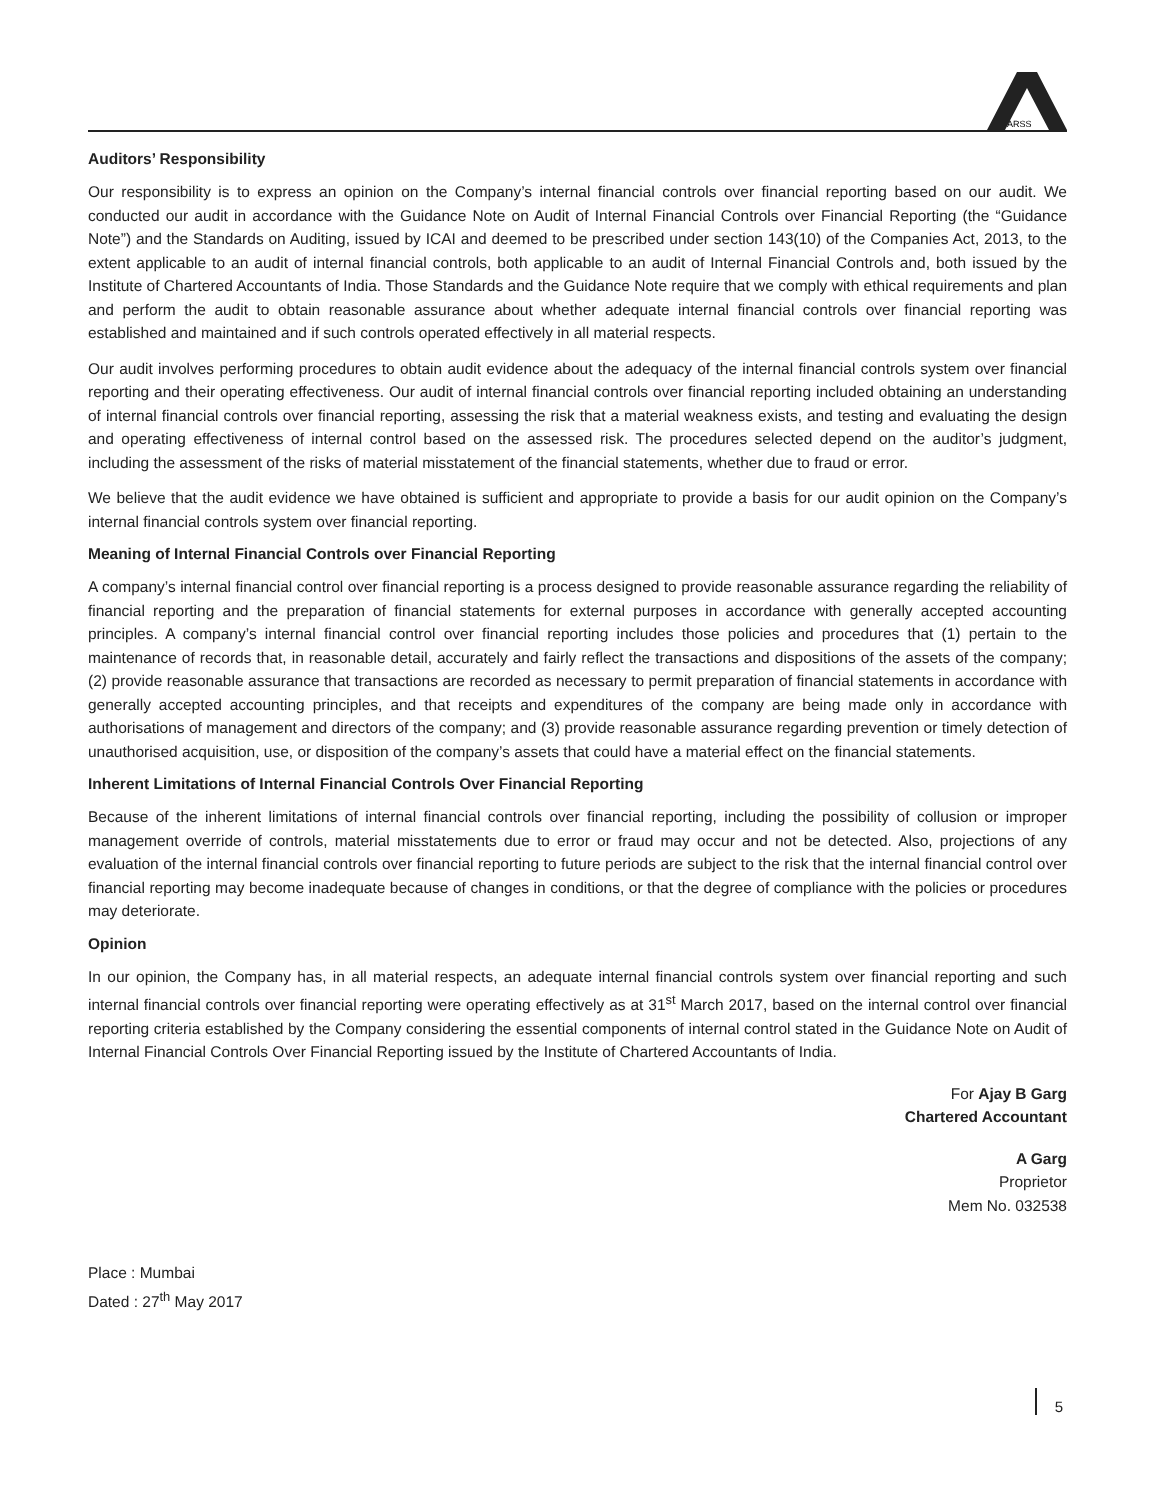ARSS
Auditors’ Responsibility
Our responsibility is to express an opinion on the Company’s internal financial controls over financial reporting based on our audit. We conducted our audit in accordance with the Guidance Note on Audit of Internal Financial Controls over Financial Reporting (the “Guidance Note”) and the Standards on Auditing, issued by ICAI and deemed to be prescribed under section 143(10) of the Companies Act, 2013, to the extent applicable to an audit of internal financial controls, both applicable to an audit of Internal Financial Controls and, both issued by the Institute of Chartered Accountants of India. Those Standards and the Guidance Note require that we comply with ethical requirements and plan and perform the audit to obtain reasonable assurance about whether adequate internal financial controls over financial reporting was established and maintained and if such controls operated effectively in all material respects.
Our audit involves performing procedures to obtain audit evidence about the adequacy of the internal financial controls system over financial reporting and their operating effectiveness. Our audit of internal financial controls over financial reporting included obtaining an understanding of internal financial controls over financial reporting, assessing the risk that a material weakness exists, and testing and evaluating the design and operating effectiveness of internal control based on the assessed risk. The procedures selected depend on the auditor’s judgment, including the assessment of the risks of material misstatement of the financial statements, whether due to fraud or error.
We believe that the audit evidence we have obtained is sufficient and appropriate to provide a basis for our audit opinion on the Company’s internal financial controls system over financial reporting.
Meaning of Internal Financial Controls over Financial Reporting
A company’s internal financial control over financial reporting is a process designed to provide reasonable assurance regarding the reliability of financial reporting and the preparation of financial statements for external purposes in accordance with generally accepted accounting principles. A company’s internal financial control over financial reporting includes those policies and procedures that (1) pertain to the maintenance of records that, in reasonable detail, accurately and fairly reflect the transactions and dispositions of the assets of the company; (2) provide reasonable assurance that transactions are recorded as necessary to permit preparation of financial statements in accordance with generally accepted accounting principles, and that receipts and expenditures of the company are being made only in accordance with authorisations of management and directors of the company; and (3) provide reasonable assurance regarding prevention or timely detection of unauthorised acquisition, use, or disposition of the company’s assets that could have a material effect on the financial statements.
Inherent Limitations of Internal Financial Controls Over Financial Reporting
Because of the inherent limitations of internal financial controls over financial reporting, including the possibility of collusion or improper management override of controls, material misstatements due to error or fraud may occur and not be detected. Also, projections of any evaluation of the internal financial controls over financial reporting to future periods are subject to the risk that the internal financial control over financial reporting may become inadequate because of changes in conditions, or that the degree of compliance with the policies or procedures may deteriorate.
Opinion
In our opinion, the Company has, in all material respects, an adequate internal financial controls system over financial reporting and such internal financial controls over financial reporting were operating effectively as at 31<sup>st</sup> March 2017, based on the internal control over financial reporting criteria established by the Company considering the essential components of internal control stated in the Guidance Note on Audit of Internal Financial Controls Over Financial Reporting issued by the Institute of Chartered Accountants of India.
For Ajay B Garg
Chartered Accountant
A Garg
Proprietor
Mem No. 032538
Place : Mumbai
Dated : 27<sup>th</sup> May 2017
5